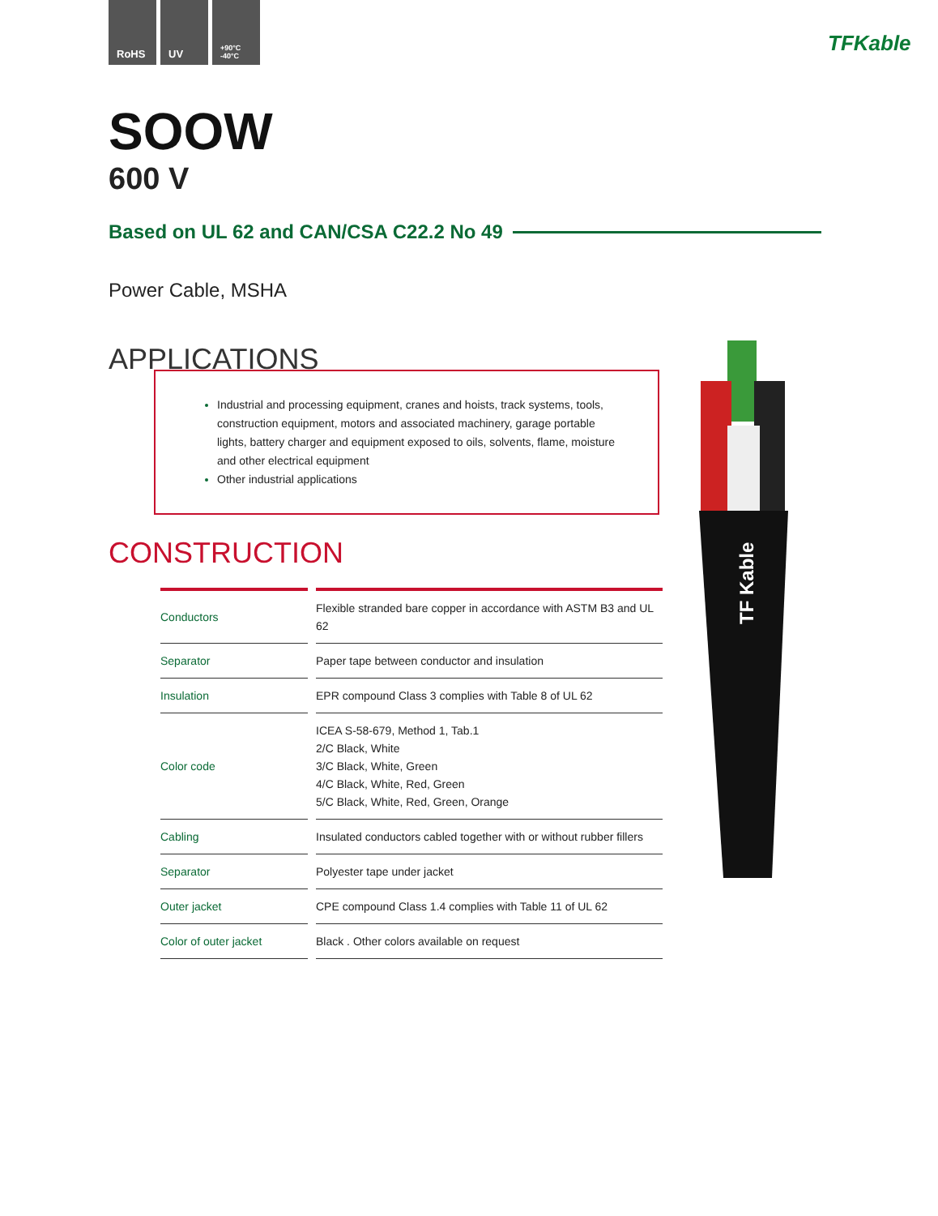RoHS UV
+90°C -40°C
TFKable
SOOW
600 V
Based on UL 62 and CAN/CSA C22.2 No 49
Power Cable, MSHA
APPLICATIONS
Industrial and processing equipment, cranes and hoists, track systems, tools, construction equipment, motors and associated machinery, garage portable lights, battery charger and equipment exposed to oils, solvents, flame, moisture and other electrical equipment
Other industrial applications
CONSTRUCTION
| Conductors | Flexible stranded bare copper in accordance with ASTM B3 and UL 62 |
| Separator | Paper tape between conductor and insulation |
| Insulation | EPR compound Class 3 complies with Table 8 of UL 62 |
| Color code | ICEA S-58-679, Method 1, Tab.1 2/C Black, White 3/C Black, White, Green 4/C Black, White, Red, Green 5/C Black, White, Red, Green, Orange |
| Cabling | Insulated conductors cabled together with or without rubber fillers |
| Separator | Polyester tape under jacket |
| Outer jacket | CPE compound Class 1.4 complies with Table 11 of UL 62 |
| Color of outer jacket | Black . Other colors available on request |
TF Kable